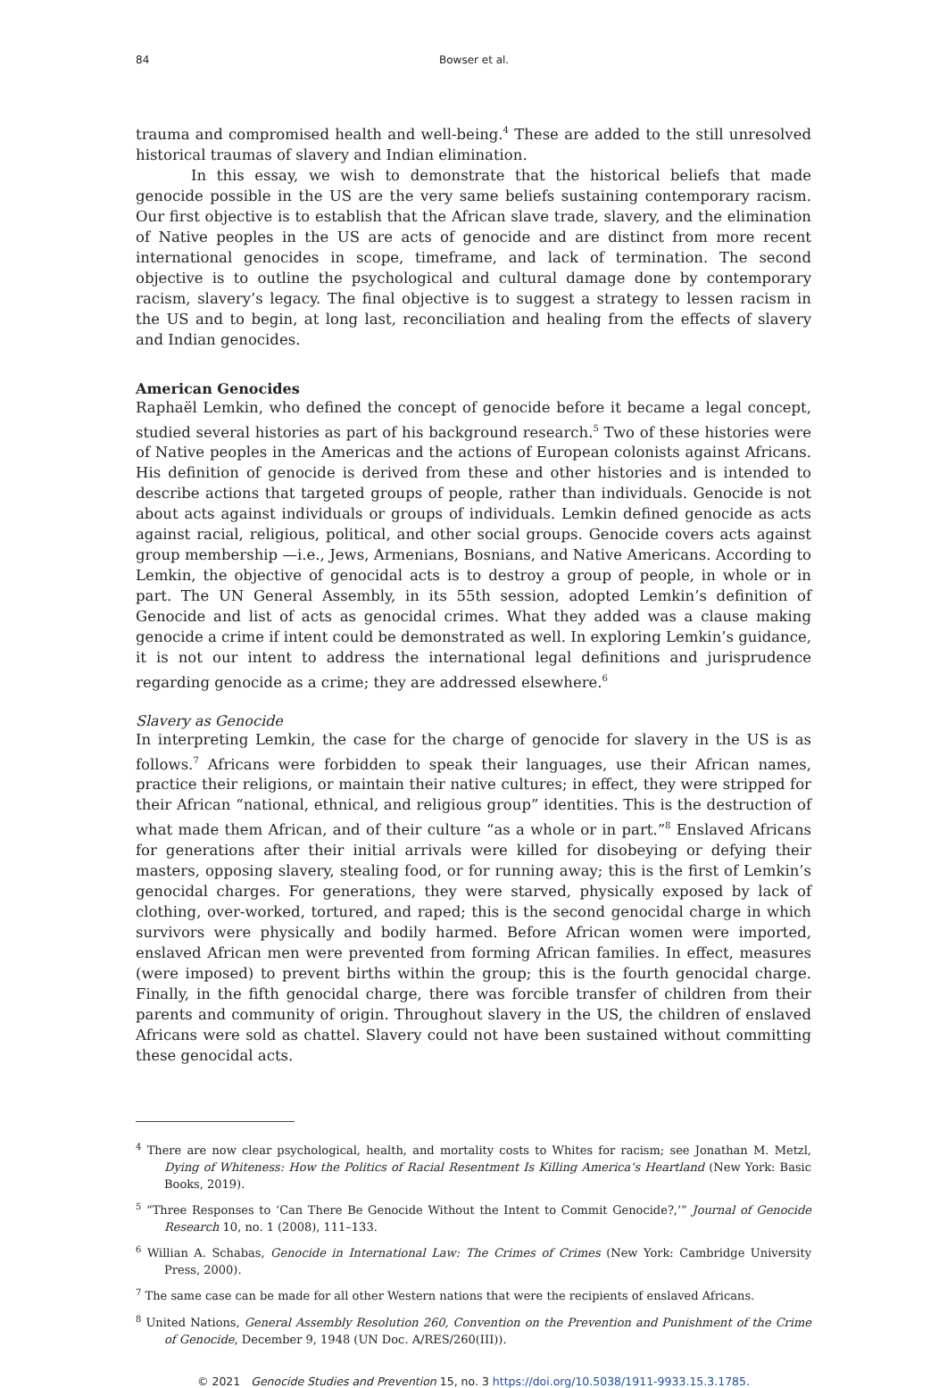84 Bowser et al.
trauma and compromised health and well-being.<sup>4</sup> These are added to the still unresolved historical traumas of slavery and Indian elimination.
In this essay, we wish to demonstrate that the historical beliefs that made genocide possible in the US are the very same beliefs sustaining contemporary racism. Our first objective is to establish that the African slave trade, slavery, and the elimination of Native peoples in the US are acts of genocide and are distinct from more recent international genocides in scope, timeframe, and lack of termination. The second objective is to outline the psychological and cultural damage done by contemporary racism, slavery’s legacy. The final objective is to suggest a strategy to lessen racism in the US and to begin, at long last, reconciliation and healing from the effects of slavery and Indian genocides.
American Genocides
Raphaël Lemkin, who defined the concept of genocide before it became a legal concept, studied several histories as part of his background research.<sup>5</sup> Two of these histories were of Native peoples in the Americas and the actions of European colonists against Africans. His definition of genocide is derived from these and other histories and is intended to describe actions that targeted groups of people, rather than individuals. Genocide is not about acts against individuals or groups of individuals. Lemkin defined genocide as acts against racial, religious, political, and other social groups. Genocide covers acts against group membership —i.e., Jews, Armenians, Bosnians, and Native Americans. According to Lemkin, the objective of genocidal acts is to destroy a group of people, in whole or in part. The UN General Assembly, in its 55th session, adopted Lemkin’s definition of Genocide and list of acts as genocidal crimes. What they added was a clause making genocide a crime if intent could be demonstrated as well. In exploring Lemkin’s guidance, it is not our intent to address the international legal definitions and jurisprudence regarding genocide as a crime; they are addressed elsewhere.<sup>6</sup>
Slavery as Genocide
In interpreting Lemkin, the case for the charge of genocide for slavery in the US is as follows.<sup>7</sup> Africans were forbidden to speak their languages, use their African names, practice their religions, or maintain their native cultures; in effect, they were stripped for their African “national, ethnical, and religious group” identities. This is the destruction of what made them African, and of their culture “as a whole or in part.”<sup>8</sup> Enslaved Africans for generations after their initial arrivals were killed for disobeying or defying their masters, opposing slavery, stealing food, or for running away; this is the first of Lemkin’s genocidal charges. For generations, they were starved, physically exposed by lack of clothing, over-worked, tortured, and raped; this is the second genocidal charge in which survivors were physically and bodily harmed. Before African women were imported, enslaved African men were prevented from forming African families. In effect, measures (were imposed) to prevent births within the group; this is the fourth genocidal charge. Finally, in the fifth genocidal charge, there was forcible transfer of children from their parents and community of origin. Throughout slavery in the US, the children of enslaved Africans were sold as chattel. Slavery could not have been sustained without committing these genocidal acts.
<sup>4</sup> There are now clear psychological, health, and mortality costs to Whites for racism; see Jonathan M. Metzl, Dying of Whiteness: How the Politics of Racial Resentment Is Killing America’s Heartland (New York: Basic Books, 2019).
<sup>5</sup> “Three Responses to ‘Can There Be Genocide Without the Intent to Commit Genocide?,’” Journal of Genocide Research 10, no. 1 (2008), 111–133.
<sup>6</sup> Willian A. Schabas, Genocide in International Law: The Crimes of Crimes (New York: Cambridge University Press, 2000).
<sup>7</sup> The same case can be made for all other Western nations that were the recipients of enslaved Africans.
<sup>8</sup> United Nations, General Assembly Resolution 260, Convention on the Prevention and Punishment of the Crime of Genocide, December 9, 1948 (UN Doc. A/RES/260(III)).
© 2021 Genocide Studies and Prevention 15, no. 3 https://doi.org/10.5038/1911-9933.15.3.1785.